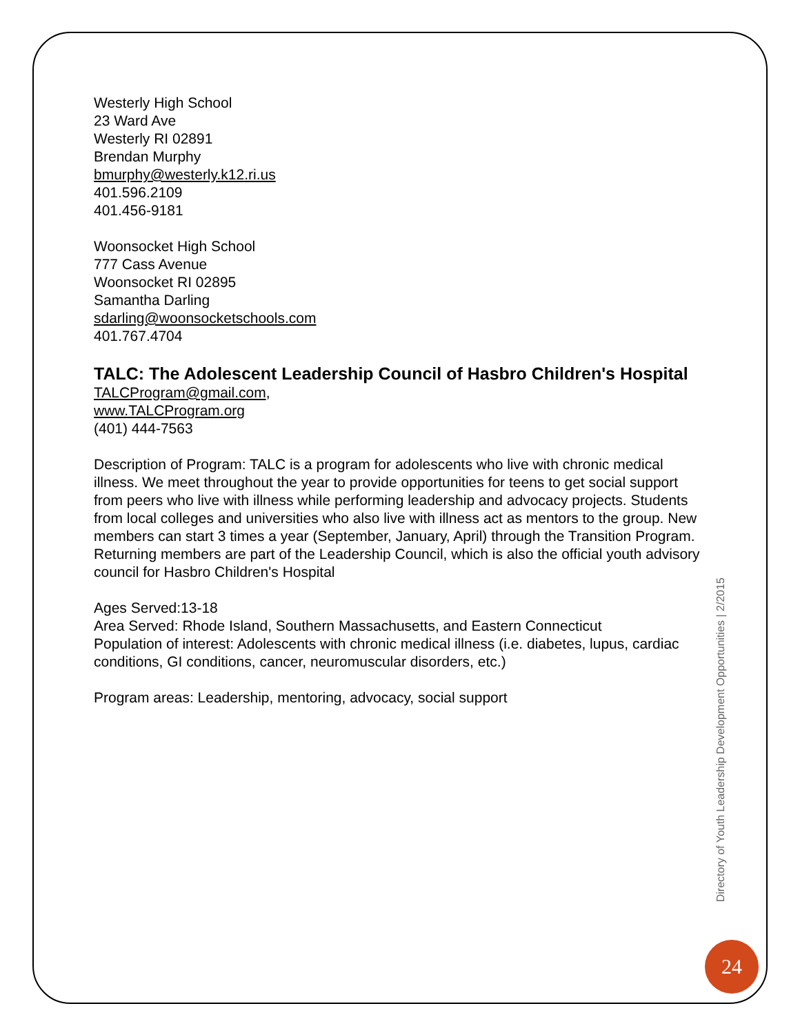Westerly High School
23 Ward Ave
Westerly RI 02891
Brendan Murphy
bmurphy@westerly.k12.ri.us
401.596.2109
401.456-9181
Woonsocket High School
777 Cass Avenue
Woonsocket RI 02895
Samantha Darling
sdarling@woonsocketschools.com
401.767.4704
TALC: The Adolescent Leadership Council of Hasbro Children's Hospital
TALCProgram@gmail.com,
www.TALCProgram.org
(401) 444-7563
Description of Program: TALC is a program for adolescents who live with chronic medical illness. We meet throughout the year to provide opportunities for teens to get social support from peers who live with illness while performing leadership and advocacy projects. Students from local colleges and universities who also live with illness act as mentors to the group. New members can start 3 times a year (September, January, April) through the Transition Program. Returning members are part of the Leadership Council, which is also the official youth advisory council for Hasbro Children's Hospital
Ages Served:13-18
Area Served: Rhode Island, Southern Massachusetts, and Eastern Connecticut
Population of interest: Adolescents with chronic medical illness (i.e. diabetes, lupus, cardiac conditions, GI conditions, cancer, neuromuscular disorders, etc.)
Program areas: Leadership, mentoring, advocacy, social support
Directory of Youth Leadership Development Opportunities | 2/2015
24